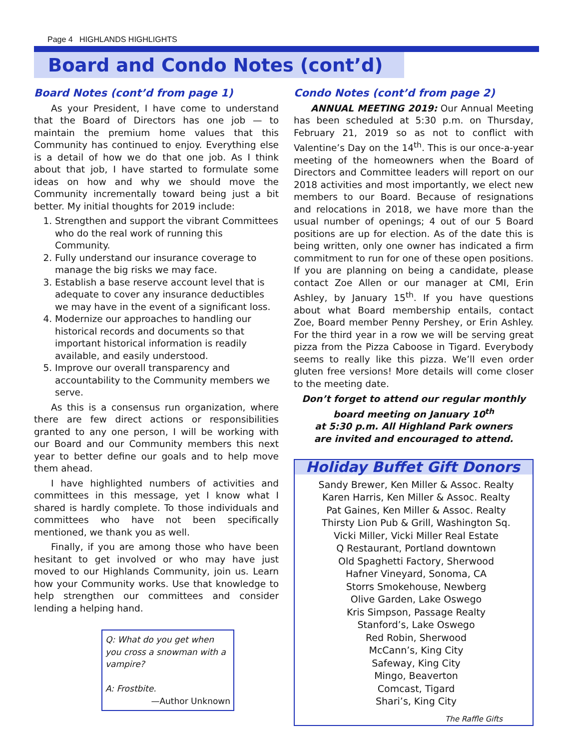Page 4 HIGHLANDS HIGHLIGHTS
Board and Condo Notes (cont’d)
Board Notes (cont’d from page 1)
As your President, I have come to understand that the Board of Directors has one job — to maintain the premium home values that this Community has continued to enjoy. Everything else is a detail of how we do that one job. As I think about that job, I have started to formulate some ideas on how and why we should move the Community incrementally toward being just a bit better. My initial thoughts for 2019 include:
1. Strengthen and support the vibrant Committees who do the real work of running this Community.
2. Fully understand our insurance coverage to manage the big risks we may face.
3. Establish a base reserve account level that is adequate to cover any insurance deductibles we may have in the event of a significant loss.
4. Modernize our approaches to handling our historical records and documents so that important historical information is readily available, and easily understood.
5. Improve our overall transparency and accountability to the Community members we serve.
As this is a consensus run organization, where there are few direct actions or responsibilities granted to any one person, I will be working with our Board and our Community members this next year to better define our goals and to help move them ahead.
I have highlighted numbers of activities and committees in this message, yet I know what I shared is hardly complete. To those individuals and committees who have not been specifically mentioned, we thank you as well.
Finally, if you are among those who have been hesitant to get involved or who may have just moved to our Highlands Community, join us. Learn how your Community works. Use that knowledge to help strengthen our committees and consider lending a helping hand.
Q: What do you get when you cross a snowman with a vampire?
A: Frostbite.
—Author Unknown
Condo Notes (cont’d from page 2)
ANNUAL MEETING 2019: Our Annual Meeting has been scheduled at 5:30 p.m. on Thursday, February 21, 2019 so as not to conflict with Valentine’s Day on the 14<sup>th</sup>. This is our once-a-year meeting of the homeowners when the Board of Directors and Committee leaders will report on our 2018 activities and most importantly, we elect new members to our Board. Because of resignations and relocations in 2018, we have more than the usual number of openings; 4 out of our 5 Board positions are up for election. As of the date this is being written, only one owner has indicated a firm commitment to run for one of these open positions. If you are planning on being a candidate, please contact Zoe Allen or our manager at CMI, Erin Ashley, by January 15<sup>th</sup>. If you have questions about what Board membership entails, contact Zoe, Board member Penny Pershey, or Erin Ashley. For the third year in a row we will be serving great pizza from the Pizza Caboose in Tigard. Everybody seems to really like this pizza. We’ll even order gluten free versions! More details will come closer to the meeting date.
Don’t forget to attend our regular monthly board meeting on January 10<sup>th</sup>
at 5:30 p.m. All Highland Park owners
are invited and encouraged to attend.
Holiday Buffet Gift Donors
Sandy Brewer, Ken Miller & Assoc. Realty
Karen Harris, Ken Miller & Assoc. Realty
Pat Gaines, Ken Miller & Assoc. Realty
Thirsty Lion Pub & Grill, Washington Sq.
Vicki Miller, Vicki Miller Real Estate
Q Restaurant, Portland downtown
Old Spaghetti Factory, Sherwood
Hafner Vineyard, Sonoma, CA
Storrs Smokehouse, Newberg
Olive Garden, Lake Oswego
Kris Simpson, Passage Realty
Stanford’s, Lake Oswego
Red Robin, Sherwood
McCann’s, King City
Safeway, King City
Mingo, Beaverton
Comcast, Tigard
Shari’s, King City
The Raffle Gifts